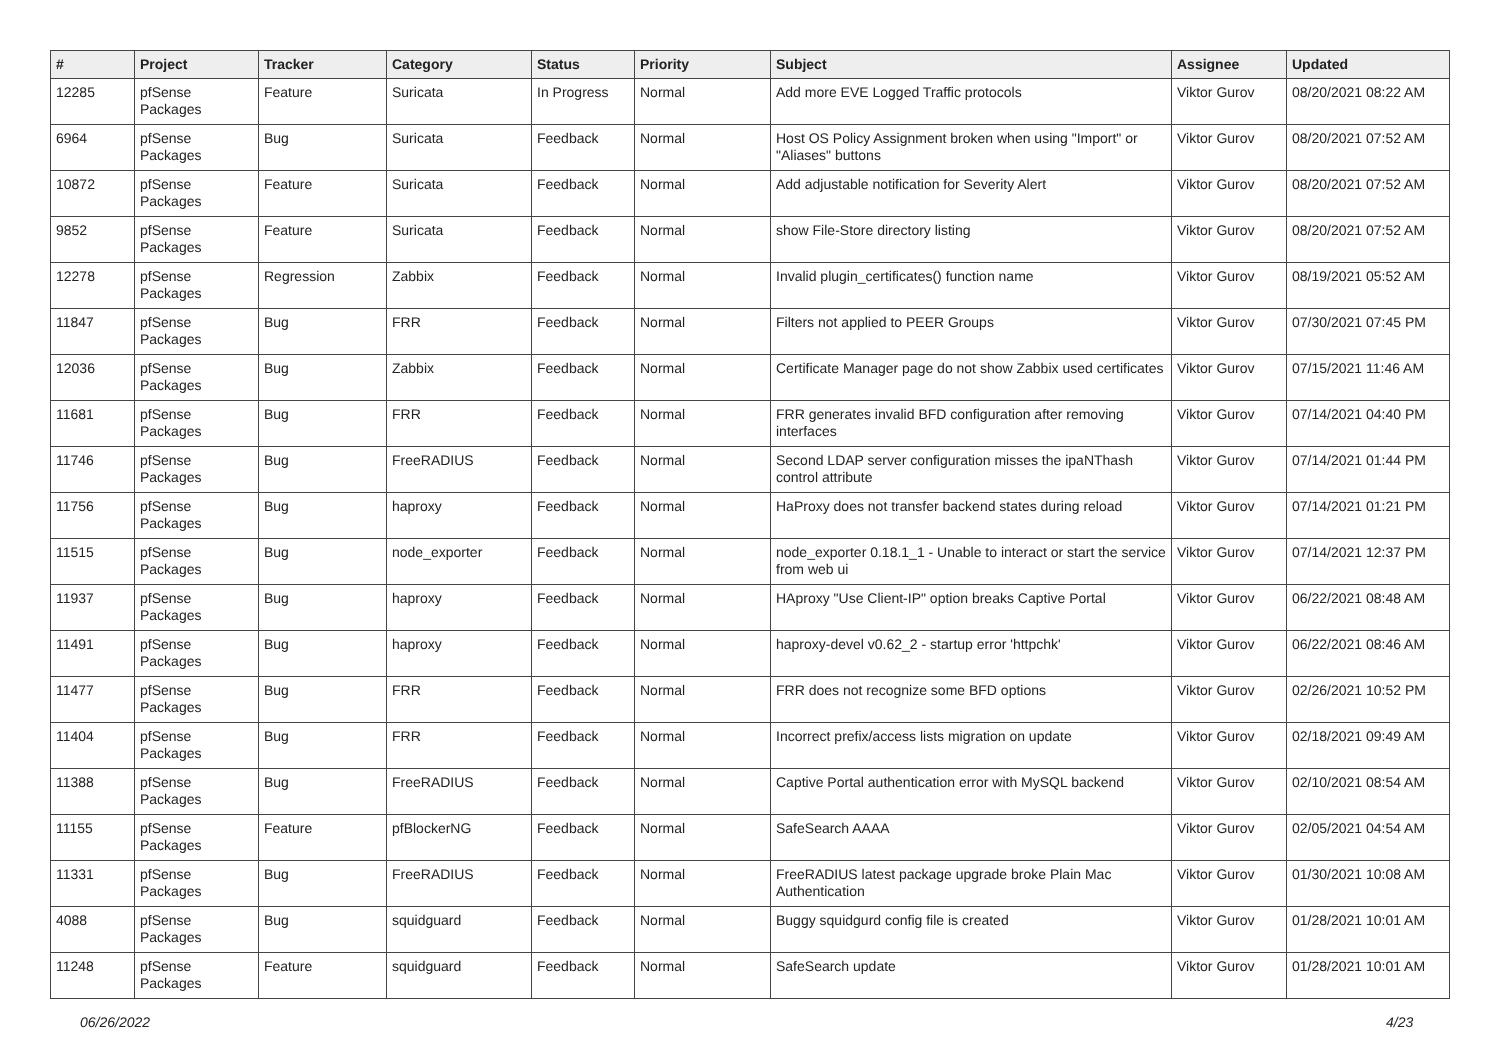| # | Project | Tracker | Category | Status | Priority | Subject | Assignee | Updated |
| --- | --- | --- | --- | --- | --- | --- | --- | --- |
| 12285 | pfSense Packages | Feature | Suricata | In Progress | Normal | Add more EVE Logged Traffic protocols | Viktor Gurov | 08/20/2021 08:22 AM |
| 6964 | pfSense Packages | Bug | Suricata | Feedback | Normal | Host OS Policy Assignment broken when using "Import" or "Aliases" buttons | Viktor Gurov | 08/20/2021 07:52 AM |
| 10872 | pfSense Packages | Feature | Suricata | Feedback | Normal | Add adjustable notification for Severity Alert | Viktor Gurov | 08/20/2021 07:52 AM |
| 9852 | pfSense Packages | Feature | Suricata | Feedback | Normal | show File-Store directory listing | Viktor Gurov | 08/20/2021 07:52 AM |
| 12278 | pfSense Packages | Regression | Zabbix | Feedback | Normal | Invalid plugin_certificates() function name | Viktor Gurov | 08/19/2021 05:52 AM |
| 11847 | pfSense Packages | Bug | FRR | Feedback | Normal | Filters not applied to PEER Groups | Viktor Gurov | 07/30/2021 07:45 PM |
| 12036 | pfSense Packages | Bug | Zabbix | Feedback | Normal | Certificate Manager page do not show Zabbix used certificates | Viktor Gurov | 07/15/2021 11:46 AM |
| 11681 | pfSense Packages | Bug | FRR | Feedback | Normal | FRR generates invalid BFD configuration after removing interfaces | Viktor Gurov | 07/14/2021 04:40 PM |
| 11746 | pfSense Packages | Bug | FreeRADIUS | Feedback | Normal | Second LDAP server configuration misses the ipaNThash control attribute | Viktor Gurov | 07/14/2021 01:44 PM |
| 11756 | pfSense Packages | Bug | haproxy | Feedback | Normal | HaProxy does not transfer backend states during reload | Viktor Gurov | 07/14/2021 01:21 PM |
| 11515 | pfSense Packages | Bug | node_exporter | Feedback | Normal | node_exporter 0.18.1_1 - Unable to interact or start the service from web ui | Viktor Gurov | 07/14/2021 12:37 PM |
| 11937 | pfSense Packages | Bug | haproxy | Feedback | Normal | HAproxy "Use Client-IP" option breaks Captive Portal | Viktor Gurov | 06/22/2021 08:48 AM |
| 11491 | pfSense Packages | Bug | haproxy | Feedback | Normal | haproxy-devel v0.62_2 - startup error 'httpchk' | Viktor Gurov | 06/22/2021 08:46 AM |
| 11477 | pfSense Packages | Bug | FRR | Feedback | Normal | FRR does not recognize some BFD options | Viktor Gurov | 02/26/2021 10:52 PM |
| 11404 | pfSense Packages | Bug | FRR | Feedback | Normal | Incorrect prefix/access lists migration on update | Viktor Gurov | 02/18/2021 09:49 AM |
| 11388 | pfSense Packages | Bug | FreeRADIUS | Feedback | Normal | Captive Portal authentication error with MySQL backend | Viktor Gurov | 02/10/2021 08:54 AM |
| 11155 | pfSense Packages | Feature | pfBlockerNG | Feedback | Normal | SafeSearch AAAA | Viktor Gurov | 02/05/2021 04:54 AM |
| 11331 | pfSense Packages | Bug | FreeRADIUS | Feedback | Normal | FreeRADIUS latest package upgrade broke Plain Mac Authentication | Viktor Gurov | 01/30/2021 10:08 AM |
| 4088 | pfSense Packages | Bug | squidguard | Feedback | Normal | Buggy squidgurd config file is created | Viktor Gurov | 01/28/2021 10:01 AM |
| 11248 | pfSense Packages | Feature | squidguard | Feedback | Normal | SafeSearch update | Viktor Gurov | 01/28/2021 10:01 AM |
06/26/2022 4/23